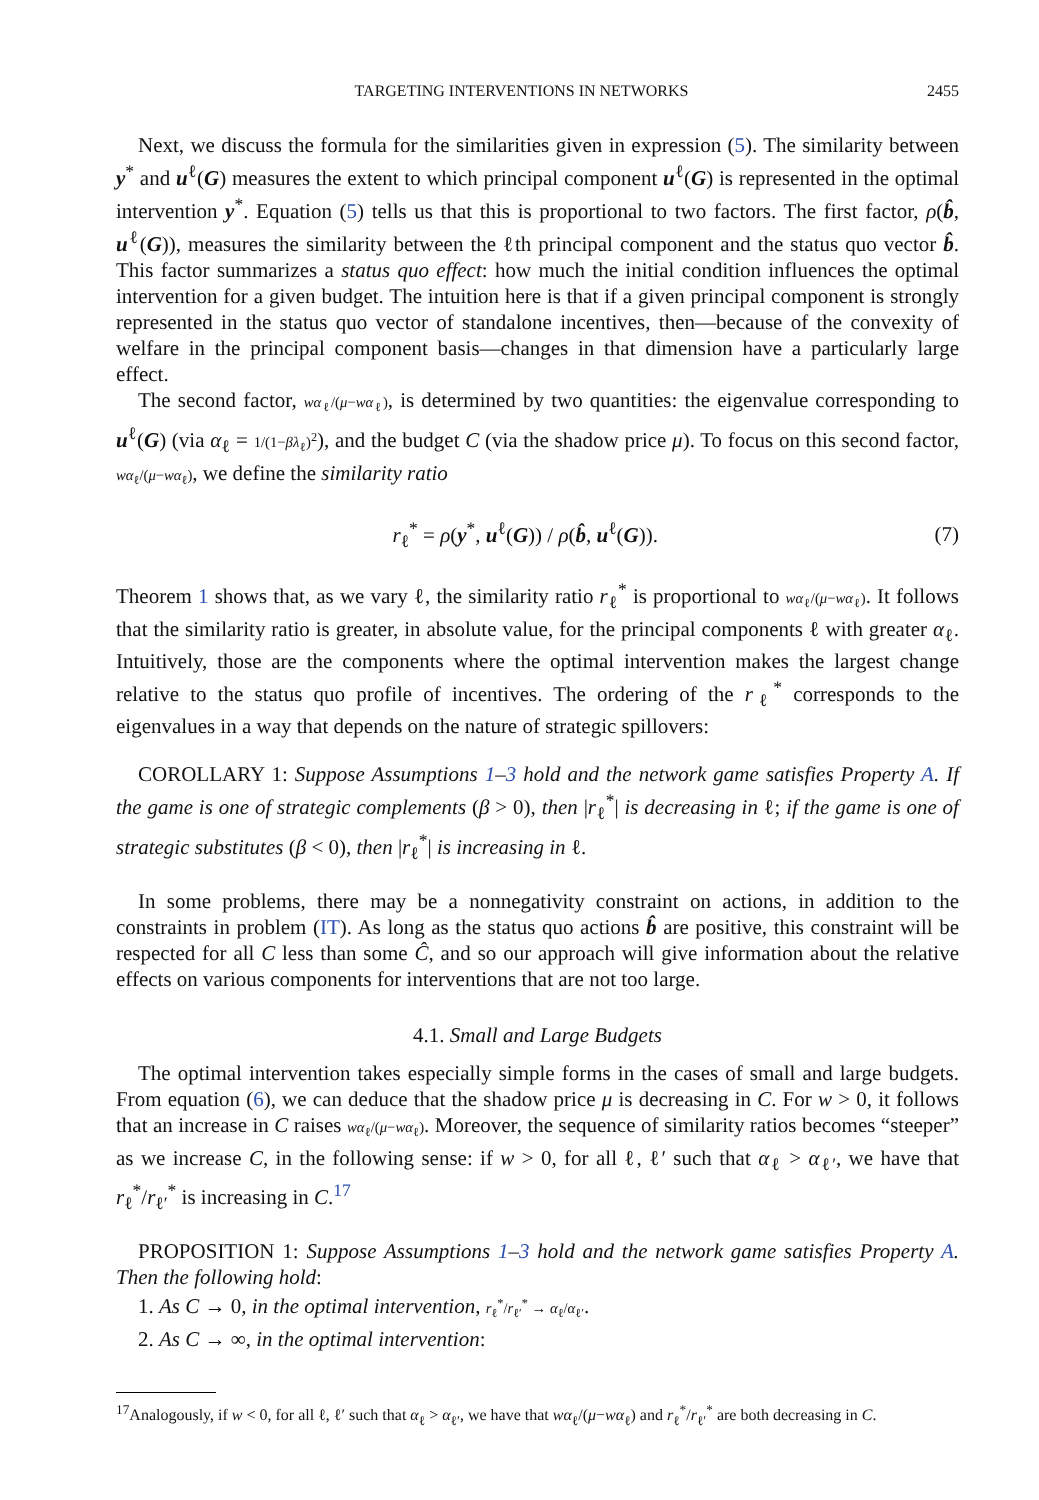TARGETING INTERVENTIONS IN NETWORKS 2455
Next, we discuss the formula for the similarities given in expression (5). The similarity between y<sup>*</sup> and u<sup>ℓ</sup>(G) measures the extent to which principal component u<sup>ℓ</sup>(G) is represented in the optimal intervention y<sup>*</sup>. Equation (5) tells us that this is proportional to two factors. The first factor, ρ(b̂, u<sup>ℓ</sup>(G)), measures the similarity between the ℓth principal component and the status quo vector b̂. This factor summarizes a status quo effect: how much the initial condition influences the optimal intervention for a given budget. The intuition here is that if a given principal component is strongly represented in the status quo vector of standalone incentives, then—because of the convexity of welfare in the principal component basis—changes in that dimension have a particularly large effect.
The second factor, wα<sub>ℓ</sub>/(μ−wα<sub>ℓ</sub>), is determined by two quantities: the eigenvalue corresponding to u<sup>ℓ</sup>(G) (via α<sub>ℓ</sub> = 1/(1−βλ<sub>ℓ</sub>)<sup>2</sup>), and the budget C (via the shadow price μ). To focus on this second factor, wα<sub>ℓ</sub>/(μ−wα<sub>ℓ</sub>), we define the similarity ratio
r<sub>ℓ</sub><sup>*</sup> = ρ(y<sup>*</sup>, u<sup>ℓ</sup>(G)) / ρ(b̂, u<sup>ℓ</sup>(G)). (7)
Theorem 1 shows that, as we vary ℓ, the similarity ratio r<sub>ℓ</sub><sup>*</sup> is proportional to wα<sub>ℓ</sub>/(μ−wα<sub>ℓ</sub>). It follows that the similarity ratio is greater, in absolute value, for the principal components ℓ with greater α<sub>ℓ</sub>. Intuitively, those are the components where the optimal intervention makes the largest change relative to the status quo profile of incentives. The ordering of the r<sub>ℓ</sub><sup>*</sup> corresponds to the eigenvalues in a way that depends on the nature of strategic spillovers:
COROLLARY 1: Suppose Assumptions 1–3 hold and the network game satisfies Property A. If the game is one of strategic complements (β > 0), then |r<sub>ℓ</sub><sup>*</sup>| is decreasing in ℓ; if the game is one of strategic substitutes (β < 0), then |r<sub>ℓ</sub><sup>*</sup>| is increasing in ℓ.
In some problems, there may be a nonnegativity constraint on actions, in addition to the constraints in problem (IT). As long as the status quo actions b̂ are positive, this constraint will be respected for all C less than some Ĉ, and so our approach will give information about the relative effects on various components for interventions that are not too large.
4.1. Small and Large Budgets
The optimal intervention takes especially simple forms in the cases of small and large budgets. From equation (6), we can deduce that the shadow price μ is decreasing in C. For w > 0, it follows that an increase in C raises wα<sub>ℓ</sub>/(μ−wα<sub>ℓ</sub>). Moreover, the sequence of similarity ratios becomes “steeper” as we increase C, in the following sense: if w > 0, for all ℓ, ℓ′ such that α<sub>ℓ</sub> > α<sub>ℓ′</sub>, we have that r<sub>ℓ</sub><sup>*</sup>/r<sub>ℓ′</sub><sup>*</sup> is increasing in C.<sup>17</sup>
PROPOSITION 1: Suppose Assumptions 1–3 hold and the network game satisfies Property A. Then the following hold:
1. As C → 0, in the optimal intervention, r<sub>ℓ</sub><sup>*</sup>/r<sub>ℓ′</sub><sup>*</sup> → α<sub>ℓ</sub>/α<sub>ℓ′</sub>.
2. As C → ∞, in the optimal intervention:
<sup>17</sup> Analogously, if w < 0, for all ℓ, ℓ′ such that α<sub>ℓ</sub> > α<sub>ℓ′</sub>, we have that wα<sub>ℓ</sub>/(μ−wα<sub>ℓ</sub>) and r<sub>ℓ</sub><sup>*</sup>/r<sub>ℓ′</sub><sup>*</sup> are both decreasing in C.